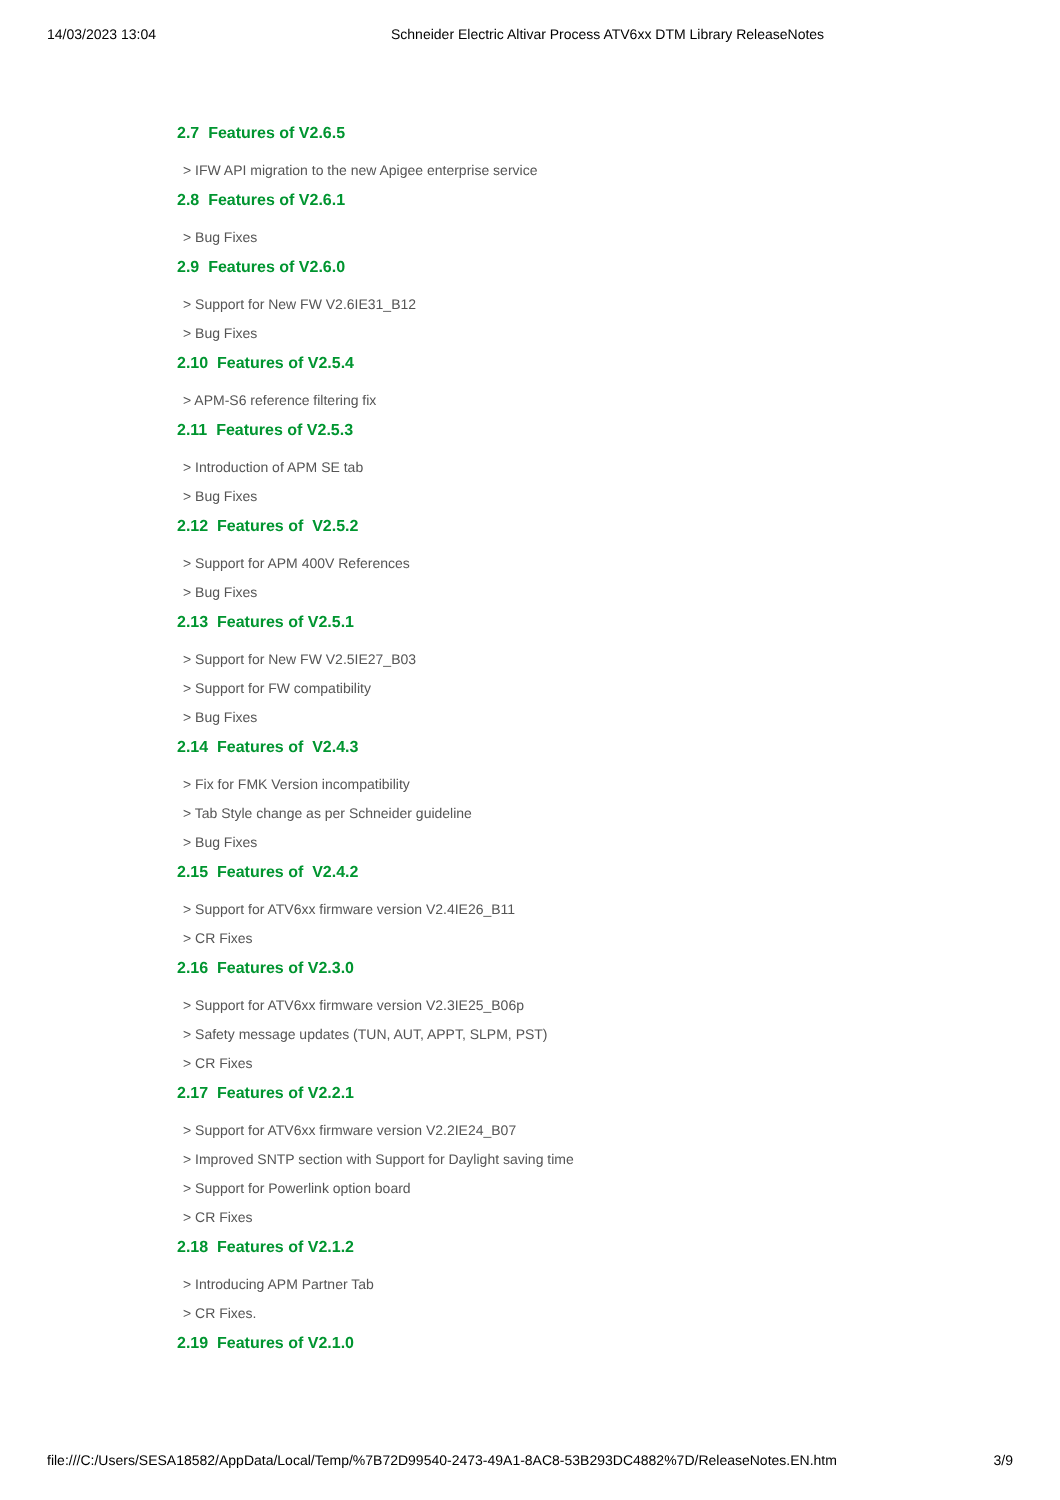14/03/2023 13:04 Schneider Electric Altivar Process ATV6xx DTM Library ReleaseNotes
2.7 Features of V2.6.5
> IFW API migration to the new Apigee enterprise service
2.8 Features of V2.6.1
> Bug Fixes
2.9 Features of V2.6.0
> Support for New FW V2.6IE31_B12
> Bug Fixes
2.10 Features of V2.5.4
> APM-S6 reference filtering fix
2.11 Features of V2.5.3
> Introduction of APM SE tab
> Bug Fixes
2.12 Features of V2.5.2
> Support for APM 400V References
> Bug Fixes
2.13 Features of V2.5.1
> Support for New FW V2.5IE27_B03
> Support for FW compatibility
> Bug Fixes
2.14 Features of V2.4.3
> Fix for FMK Version incompatibility
> Tab Style change as per Schneider guideline
> Bug Fixes
2.15 Features of V2.4.2
> Support for ATV6xx firmware version V2.4IE26_B11
> CR Fixes
2.16 Features of V2.3.0
> Support for ATV6xx firmware version V2.3IE25_B06p
> Safety message updates (TUN, AUT, APPT, SLPM, PST)
> CR Fixes
2.17 Features of V2.2.1
> Support for ATV6xx firmware version V2.2IE24_B07
> Improved SNTP section with Support for Daylight saving time
> Support for Powerlink option board
> CR Fixes
2.18 Features of V2.1.2
> Introducing APM Partner Tab
> CR Fixes.
2.19 Features of V2.1.0
file:///C:/Users/SESA18582/AppData/Local/Temp/%7B72D99540-2473-49A1-8AC8-53B293DC4882%7D/ReleaseNotes.EN.htm 3/9